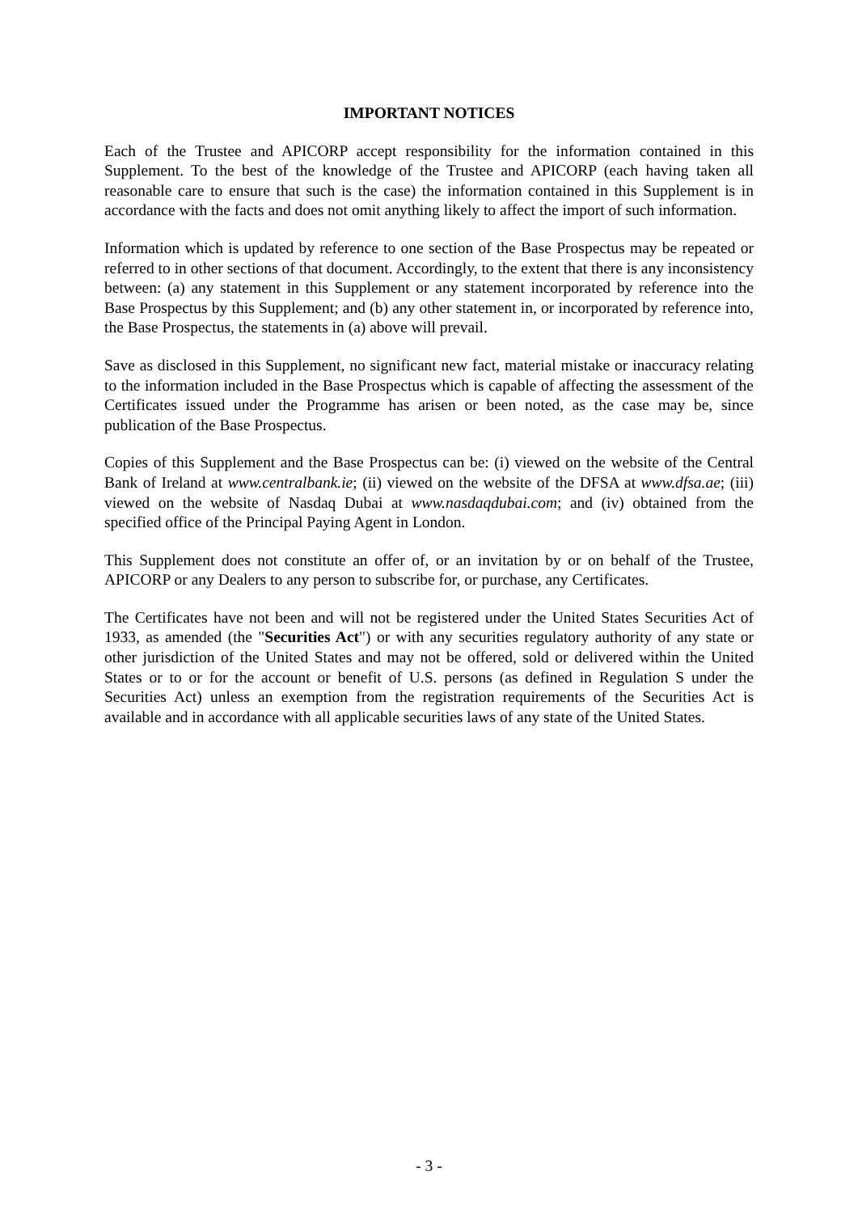IMPORTANT NOTICES
Each of the Trustee and APICORP accept responsibility for the information contained in this Supplement. To the best of the knowledge of the Trustee and APICORP (each having taken all reasonable care to ensure that such is the case) the information contained in this Supplement is in accordance with the facts and does not omit anything likely to affect the import of such information.
Information which is updated by reference to one section of the Base Prospectus may be repeated or referred to in other sections of that document. Accordingly, to the extent that there is any inconsistency between: (a) any statement in this Supplement or any statement incorporated by reference into the Base Prospectus by this Supplement; and (b) any other statement in, or incorporated by reference into, the Base Prospectus, the statements in (a) above will prevail.
Save as disclosed in this Supplement, no significant new fact, material mistake or inaccuracy relating to the information included in the Base Prospectus which is capable of affecting the assessment of the Certificates issued under the Programme has arisen or been noted, as the case may be, since publication of the Base Prospectus.
Copies of this Supplement and the Base Prospectus can be: (i) viewed on the website of the Central Bank of Ireland at www.centralbank.ie; (ii) viewed on the website of the DFSA at www.dfsa.ae; (iii) viewed on the website of Nasdaq Dubai at www.nasdaqdubai.com; and (iv) obtained from the specified office of the Principal Paying Agent in London.
This Supplement does not constitute an offer of, or an invitation by or on behalf of the Trustee, APICORP or any Dealers to any person to subscribe for, or purchase, any Certificates.
The Certificates have not been and will not be registered under the United States Securities Act of 1933, as amended (the "Securities Act") or with any securities regulatory authority of any state or other jurisdiction of the United States and may not be offered, sold or delivered within the United States or to or for the account or benefit of U.S. persons (as defined in Regulation S under the Securities Act) unless an exemption from the registration requirements of the Securities Act is available and in accordance with all applicable securities laws of any state of the United States.
- 3 -